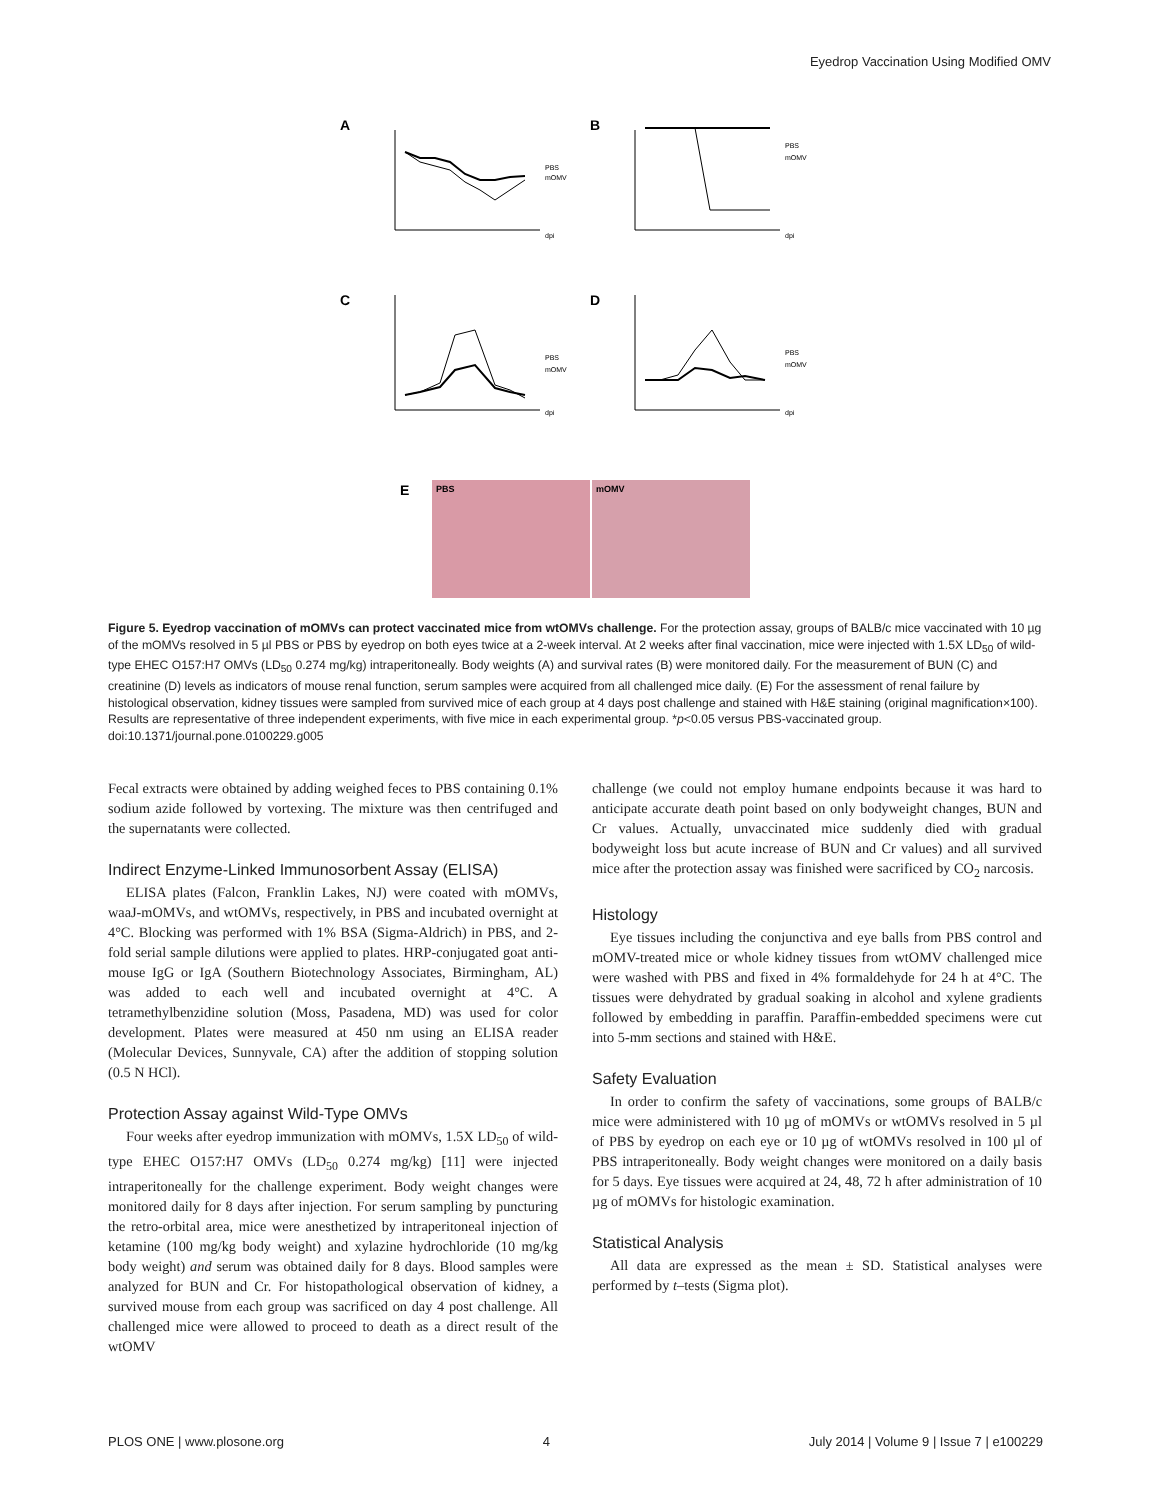Eyedrop Vaccination Using Modified OMV
A
PBS
mOMV
dpi
B
PBS
mOMV
dpi
C
PBS
mOMV
dpi
D
PBS
mOMV
dpi
E
PBS
mOMV
Figure 5. Eyedrop vaccination of mOMVs can protect vaccinated mice from wtOMVs challenge. For the protection assay, groups of BALB/c mice vaccinated with 10 µg of the mOMVs resolved in 5 µl PBS or PBS by eyedrop on both eyes twice at a 2-week interval. At 2 weeks after final vaccination, mice were injected with 1.5X LD<sub>50</sub> of wild-type EHEC O157:H7 OMVs (LD<sub>50</sub> 0.274 mg/kg) intraperitoneally. Body weights (A) and survival rates (B) were monitored daily. For the measurement of BUN (C) and creatinine (D) levels as indicators of mouse renal function, serum samples were acquired from all challenged mice daily. (E) For the assessment of renal failure by histological observation, kidney tissues were sampled from survived mice of each group at 4 days post challenge and stained with H&E staining (original magnification×100). Results are representative of three independent experiments, with five mice in each experimental group. *p<0.05 versus PBS-vaccinated group.
doi:10.1371/journal.pone.0100229.g005
Fecal extracts were obtained by adding weighed feces to PBS containing 0.1% sodium azide followed by vortexing. The mixture was then centrifuged and the supernatants were collected.
Indirect Enzyme-Linked Immunosorbent Assay (ELISA)
ELISA plates (Falcon, Franklin Lakes, NJ) were coated with mOMVs, waaJ-mOMVs, and wtOMVs, respectively, in PBS and incubated overnight at 4°C. Blocking was performed with 1% BSA (Sigma-Aldrich) in PBS, and 2-fold serial sample dilutions were applied to plates. HRP-conjugated goat anti-mouse IgG or IgA (Southern Biotechnology Associates, Birmingham, AL) was added to each well and incubated overnight at 4°C. A tetramethylbenzidine solution (Moss, Pasadena, MD) was used for color development. Plates were measured at 450 nm using an ELISA reader (Molecular Devices, Sunnyvale, CA) after the addition of stopping solution (0.5 N HCl).
Protection Assay against Wild-Type OMVs
Four weeks after eyedrop immunization with mOMVs, 1.5X LD<sub>50</sub> of wild-type EHEC O157:H7 OMVs (LD<sub>50</sub> 0.274 mg/kg) [11] were injected intraperitoneally for the challenge experiment. Body weight changes were monitored daily for 8 days after injection. For serum sampling by puncturing the retro-orbital area, mice were anesthetized by intraperitoneal injection of ketamine (100 mg/kg body weight) and xylazine hydrochloride (10 mg/kg body weight) and serum was obtained daily for 8 days. Blood samples were analyzed for BUN and Cr. For histopathological observation of kidney, a survived mouse from each group was sacrificed on day 4 post challenge. All challenged mice were allowed to proceed to death as a direct result of the wtOMV
challenge (we could not employ humane endpoints because it was hard to anticipate accurate death point based on only bodyweight changes, BUN and Cr values. Actually, unvaccinated mice suddenly died with gradual bodyweight loss but acute increase of BUN and Cr values) and all survived mice after the protection assay was finished were sacrificed by CO<sub>2</sub> narcosis.
Histology
Eye tissues including the conjunctiva and eye balls from PBS control and mOMV-treated mice or whole kidney tissues from wtOMV challenged mice were washed with PBS and fixed in 4% formaldehyde for 24 h at 4°C. The tissues were dehydrated by gradual soaking in alcohol and xylene gradients followed by embedding in paraffin. Paraffin-embedded specimens were cut into 5-mm sections and stained with H&E.
Safety Evaluation
In order to confirm the safety of vaccinations, some groups of BALB/c mice were administered with 10 µg of mOMVs or wtOMVs resolved in 5 µl of PBS by eyedrop on each eye or 10 µg of wtOMVs resolved in 100 µl of PBS intraperitoneally. Body weight changes were monitored on a daily basis for 5 days. Eye tissues were acquired at 24, 48, 72 h after administration of 10 µg of mOMVs for histologic examination.
Statistical Analysis
All data are expressed as the mean ± SD. Statistical analyses were performed by t–tests (Sigma plot).
PLOS ONE | www.plosone.org 4 July 2014 | Volume 9 | Issue 7 | e100229